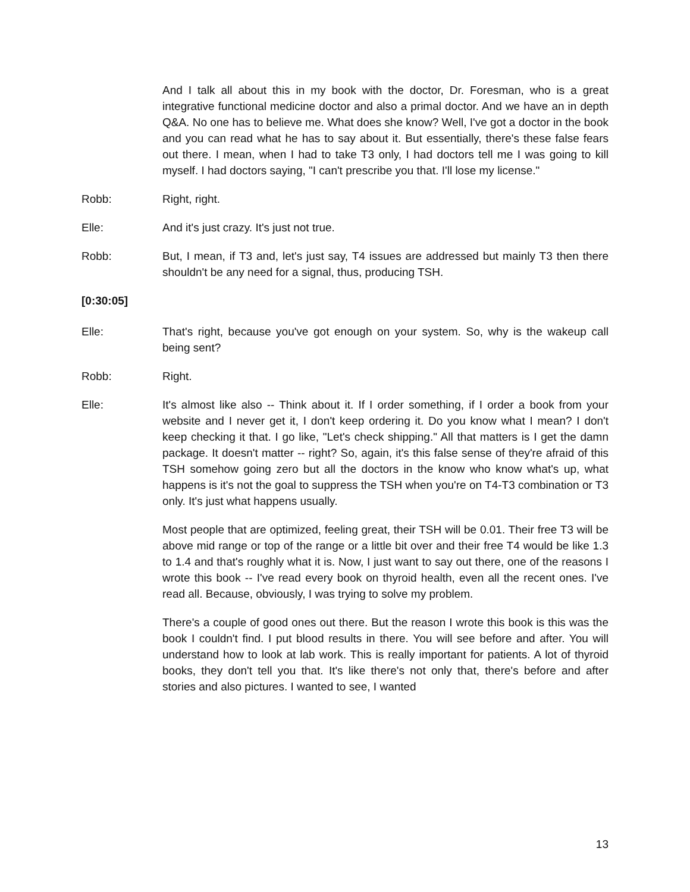And I talk all about this in my book with the doctor, Dr. Foresman, who is a great integrative functional medicine doctor and also a primal doctor. And we have an in depth Q&A. No one has to believe me. What does she know? Well, I've got a doctor in the book and you can read what he has to say about it. But essentially, there's these false fears out there. I mean, when I had to take T3 only, I had doctors tell me I was going to kill myself. I had doctors saying, "I can't prescribe you that. I'll lose my license."
Robb: Right, right.
Elle: And it's just crazy. It's just not true.
Robb: But, I mean, if T3 and, let's just say, T4 issues are addressed but mainly T3 then there shouldn't be any need for a signal, thus, producing TSH.
[0:30:05]
Elle: That's right, because you've got enough on your system. So, why is the wakeup call being sent?
Robb: Right.
Elle: It's almost like also -- Think about it. If I order something, if I order a book from your website and I never get it, I don't keep ordering it. Do you know what I mean? I don't keep checking it that. I go like, "Let's check shipping." All that matters is I get the damn package. It doesn't matter -- right? So, again, it's this false sense of they're afraid of this TSH somehow going zero but all the doctors in the know who know what's up, what happens is it's not the goal to suppress the TSH when you're on T4-T3 combination or T3 only. It's just what happens usually.
Most people that are optimized, feeling great, their TSH will be 0.01. Their free T3 will be above mid range or top of the range or a little bit over and their free T4 would be like 1.3 to 1.4 and that's roughly what it is. Now, I just want to say out there, one of the reasons I wrote this book -- I've read every book on thyroid health, even all the recent ones. I've read all. Because, obviously, I was trying to solve my problem.
There's a couple of good ones out there. But the reason I wrote this book is this was the book I couldn't find. I put blood results in there. You will see before and after. You will understand how to look at lab work. This is really important for patients. A lot of thyroid books, they don't tell you that. It's like there's not only that, there's before and after stories and also pictures. I wanted to see, I wanted
13